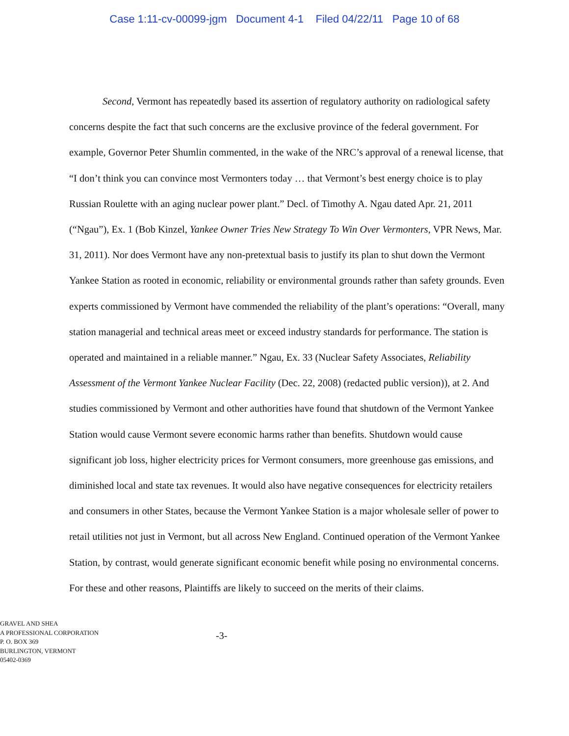Case 1:11-cv-00099-jgm Document 4-1 Filed 04/22/11 Page 10 of 68
Second, Vermont has repeatedly based its assertion of regulatory authority on radiological safety concerns despite the fact that such concerns are the exclusive province of the federal government. For example, Governor Peter Shumlin commented, in the wake of the NRC’s approval of a renewal license, that “I don’t think you can convince most Vermonters today … that Vermont’s best energy choice is to play Russian Roulette with an aging nuclear power plant.” Decl. of Timothy A. Ngau dated Apr. 21, 2011 (“Ngau”), Ex. 1 (Bob Kinzel, Yankee Owner Tries New Strategy To Win Over Vermonters, VPR News, Mar. 31, 2011). Nor does Vermont have any non-pretextual basis to justify its plan to shut down the Vermont Yankee Station as rooted in economic, reliability or environmental grounds rather than safety grounds. Even experts commissioned by Vermont have commended the reliability of the plant’s operations: “Overall, many station managerial and technical areas meet or exceed industry standards for performance. The station is operated and maintained in a reliable manner.” Ngau, Ex. 33 (Nuclear Safety Associates, Reliability Assessment of the Vermont Yankee Nuclear Facility (Dec. 22, 2008) (redacted public version)), at 2. And studies commissioned by Vermont and other authorities have found that shutdown of the Vermont Yankee Station would cause Vermont severe economic harms rather than benefits. Shutdown would cause significant job loss, higher electricity prices for Vermont consumers, more greenhouse gas emissions, and diminished local and state tax revenues. It would also have negative consequences for electricity retailers and consumers in other States, because the Vermont Yankee Station is a major wholesale seller of power to retail utilities not just in Vermont, but all across New England. Continued operation of the Vermont Yankee Station, by contrast, would generate significant economic benefit while posing no environmental concerns. For these and other reasons, Plaintiffs are likely to succeed on the merits of their claims.
GRAVEL AND SHEA
A PROFESSIONAL CORPORATION
P. O. BOX 369
BURLINGTON, VERMONT
05402-0369
-3-